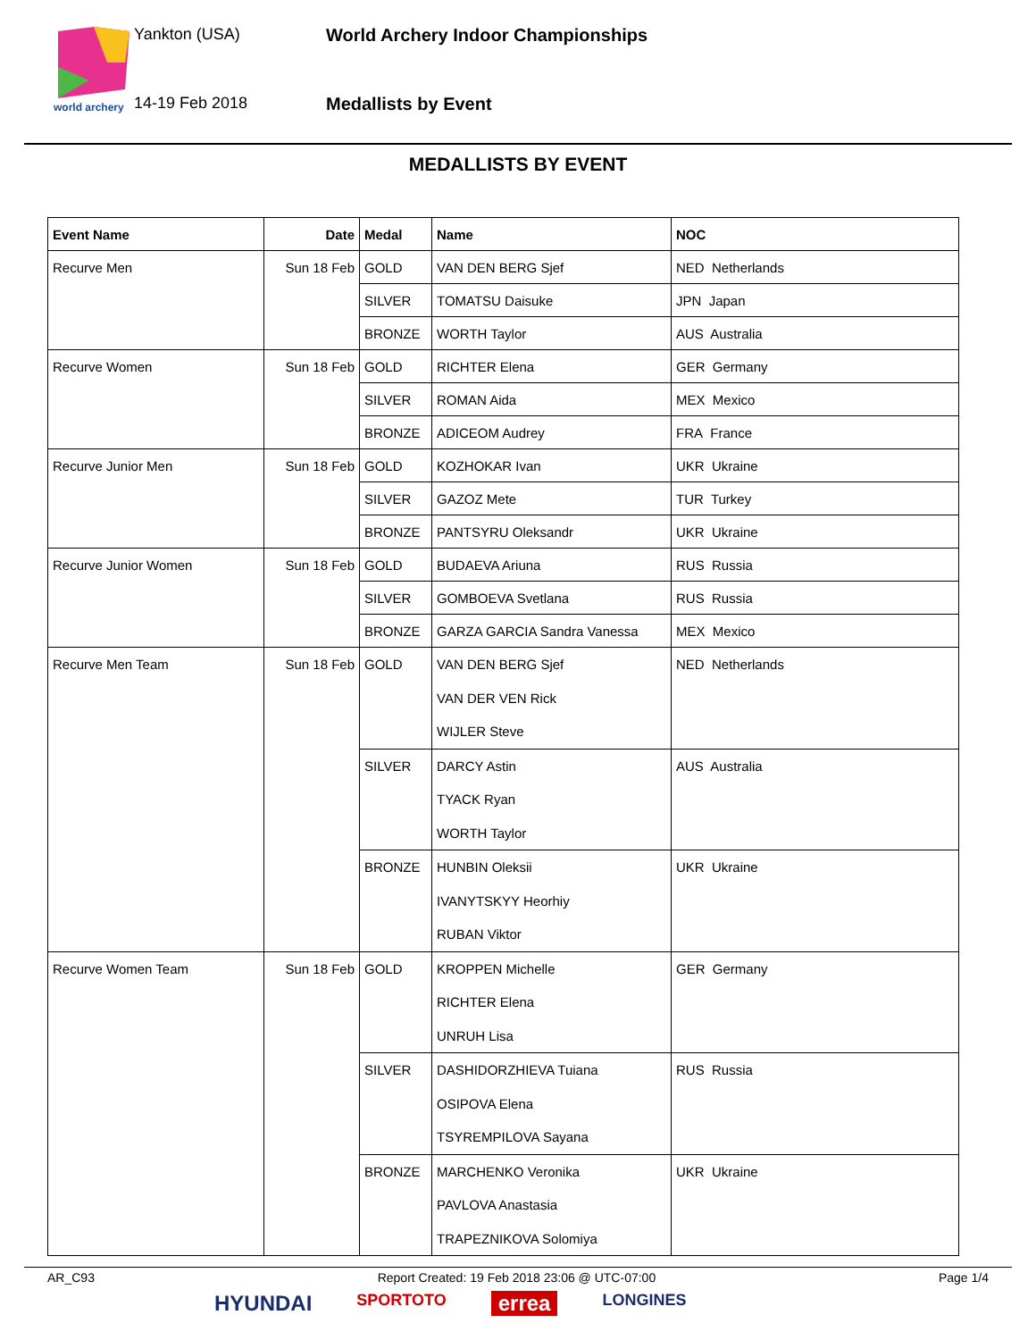world archery
Yankton (USA)
14-19 Feb 2018
World Archery Indoor Championships
Medallists by Event
MEDALLISTS BY EVENT
| Event Name | Date | Medal | Name | NOC |
| --- | --- | --- | --- | --- |
| Recurve Men | Sun 18 Feb | GOLD | VAN DEN BERG Sjef | NED Netherlands |
| | | SILVER | TOMATSU Daisuke | JPN Japan |
| | | BRONZE | WORTH Taylor | AUS Australia |
| Recurve Women | Sun 18 Feb | GOLD | RICHTER Elena | GER Germany |
| | | SILVER | ROMAN Aida | MEX Mexico |
| | | BRONZE | ADICEOM Audrey | FRA France |
| Recurve Junior Men | Sun 18 Feb | GOLD | KOZHOKAR Ivan | UKR Ukraine |
| | | SILVER | GAZOZ Mete | TUR Turkey |
| | | BRONZE | PANTSYRU Oleksandr | UKR Ukraine |
| Recurve Junior Women | Sun 18 Feb | GOLD | BUDAEVA Ariuna | RUS Russia |
| | | SILVER | GOMBOEVA Svetlana | RUS Russia |
| | | BRONZE | GARZA GARCIA Sandra Vanessa | MEX Mexico |
| Recurve Men Team | Sun 18 Feb | GOLD | VAN DEN BERG Sjef VAN DER VEN Rick WIJLER Steve | NED Netherlands |
| | | SILVER | DARCY Astin TYACK Ryan WORTH Taylor | AUS Australia |
| | | BRONZE | HUNBIN Oleksii IVANYTSKYY Heorhiy RUBAN Viktor | UKR Ukraine |
| Recurve Women Team | Sun 18 Feb | GOLD | KROPPEN Michelle RICHTER Elena UNRUH Lisa | GER Germany |
| | | SILVER | DASHIDORZHIEVA Tuiana OSIPOVA Elena TSYREMPILOVA Sayana | RUS Russia |
| | | BRONZE | MARCHENKO Veronika PAVLOVA Anastasia TRAPEZNIKOVA Solomiya | UKR Ukraine |
AR_C93 Report Created: 19 Feb 2018 23:06 @ UTC-07:00 Page 1/4
HYUNDAI SPORTOTO errea LONGINES